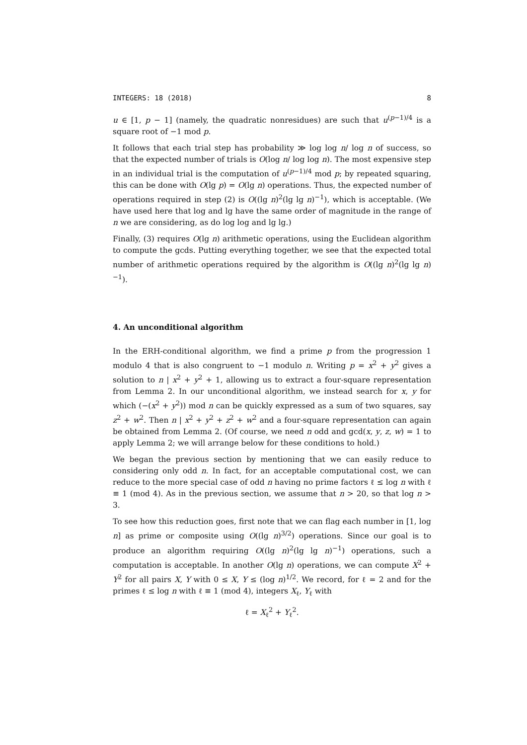INTEGERS: 18 (2018) 8
u ∈ [1, p − 1] (namely, the quadratic nonresidues) are such that u<sup>(p−1)/4</sup> is a square root of −1 mod p.
It follows that each trial step has probability ≫ log log n/ log n of success, so that the expected number of trials is O(log n/ log log n). The most expensive step in an individual trial is the computation of u<sup>(p−1)/4</sup> mod p; by repeated squaring, this can be done with O(lg p) = O(lg n) operations. Thus, the expected number of operations required in step (2) is O((lg n)<sup>2</sup>(lg lg n)<sup>−1</sup>), which is acceptable. (We have used here that log and lg have the same order of magnitude in the range of n we are considering, as do log log and lg lg.)
Finally, (3) requires O(lg n) arithmetic operations, using the Euclidean algorithm to compute the gcds. Putting everything together, we see that the expected total number of arithmetic operations required by the algorithm is O((lg n)<sup>2</sup>(lg lg n)<sup>−1</sup>).
4. An unconditional algorithm
In the ERH-conditional algorithm, we find a prime p from the progression 1 modulo 4 that is also congruent to −1 modulo n. Writing p = x<sup>2</sup> + y<sup>2</sup> gives a solution to n | x<sup>2</sup> + y<sup>2</sup> + 1, allowing us to extract a four-square representation from Lemma 2. In our unconditional algorithm, we instead search for x, y for which (−(x<sup>2</sup> + y<sup>2</sup>)) mod n can be quickly expressed as a sum of two squares, say z<sup>2</sup> + w<sup>2</sup>. Then n | x<sup>2</sup> + y<sup>2</sup> + z<sup>2</sup> + w<sup>2</sup> and a four-square representation can again be obtained from Lemma 2. (Of course, we need n odd and gcd(x, y, z, w) = 1 to apply Lemma 2; we will arrange below for these conditions to hold.)
We began the previous section by mentioning that we can easily reduce to considering only odd n. In fact, for an acceptable computational cost, we can reduce to the more special case of odd n having no prime factors ℓ ≤ log n with ℓ ≡ 1 (mod 4). As in the previous section, we assume that n > 20, so that log n > 3.
To see how this reduction goes, first note that we can flag each number in [1, log n] as prime or composite using O((lg n)<sup>3/2</sup>) operations. Since our goal is to produce an algorithm requiring O((lg n)<sup>2</sup>(lg lg n)<sup>−1</sup>) operations, such a computation is acceptable. In another O(lg n) operations, we can compute X<sup>2</sup> + Y<sup>2</sup> for all pairs X, Y with 0 ≤ X, Y ≤ (log n)<sup>1/2</sup>. We record, for ℓ = 2 and for the primes ℓ ≤ log n with ℓ ≡ 1 (mod 4), integers X<sub>ℓ</sub>, Y<sub>ℓ</sub> with
ℓ = X<sub>ℓ</sub><sup>2</sup> + Y<sub>ℓ</sub><sup>2</sup>.